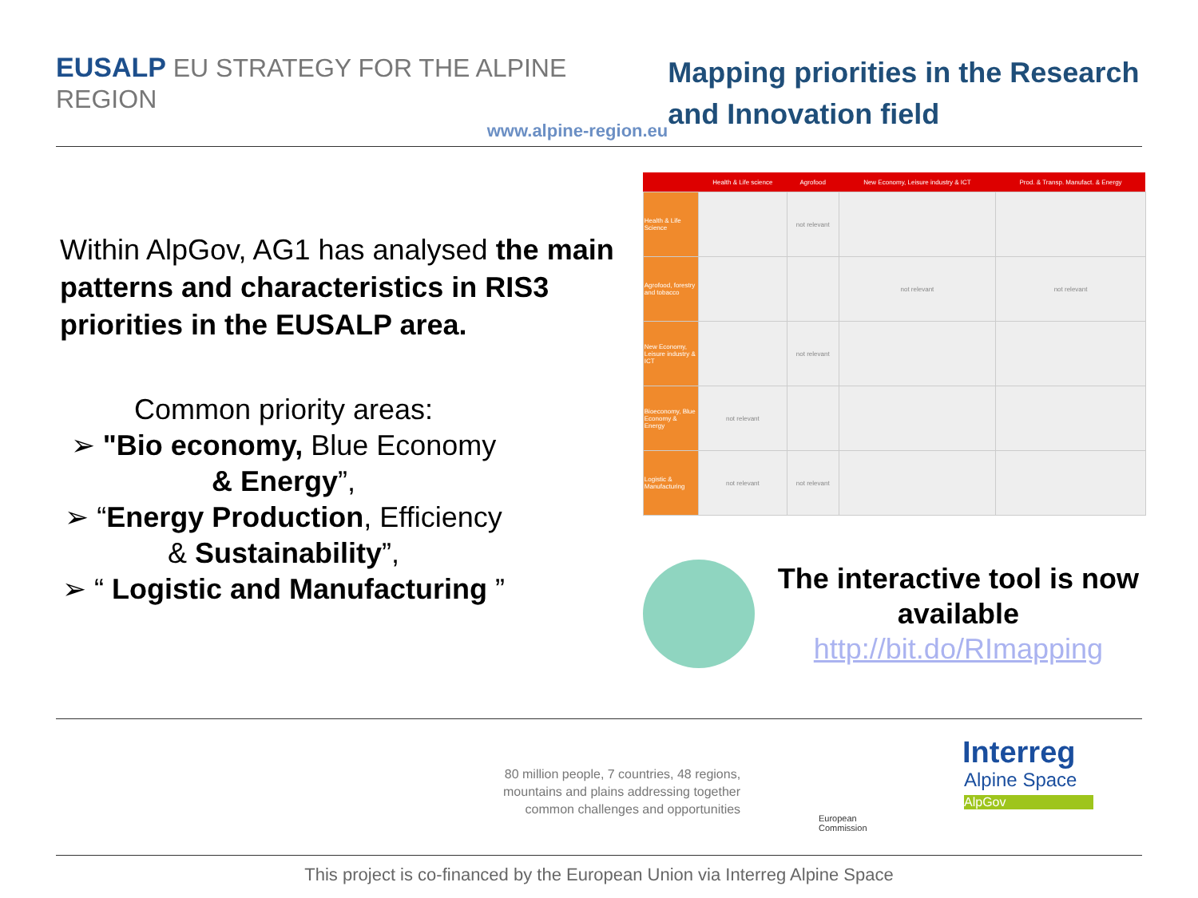EUSALP EU STRATEGY FOR THE ALPINE REGION
www.alpine-region.eu
Mapping priorities in the Research and Innovation field
Within AlpGov, AG1 has analysed the main patterns and characteristics in RIS3 priorities in the EUSALP area.
Common priority areas:
➢ "Bio economy, Blue Economy & Energy”,
➢ “Energy Production, Efficiency & Sustainability”,
➢ “ Logistic and Manufacturing ”
| | Health & Life science | Agrofood | New Economy, Leisure industry & ICT | Prod. & Transp. Manufact. & Energy |
| --- | --- | --- | --- | --- |
| Health & Life Science | | not relevant | | |
| Agrofood, forestry and tobacco | | | not relevant | not relevant |
| New Economy, Leisure industry & ICT | | not relevant | | |
| Bioeconomy, Blue Economy & Energy | not relevant | | | |
| Logistic & Manufacturing | not relevant | not relevant | | |
The interactive tool is now available
http://bit.do/RImapping
80 million people, 7 countries, 48 regions,
mountains and plains addressing together
common challenges and opportunities
European
Commission
Interreg
Alpine Space
AlpGov
This project is co-financed by the European Union via Interreg Alpine Space